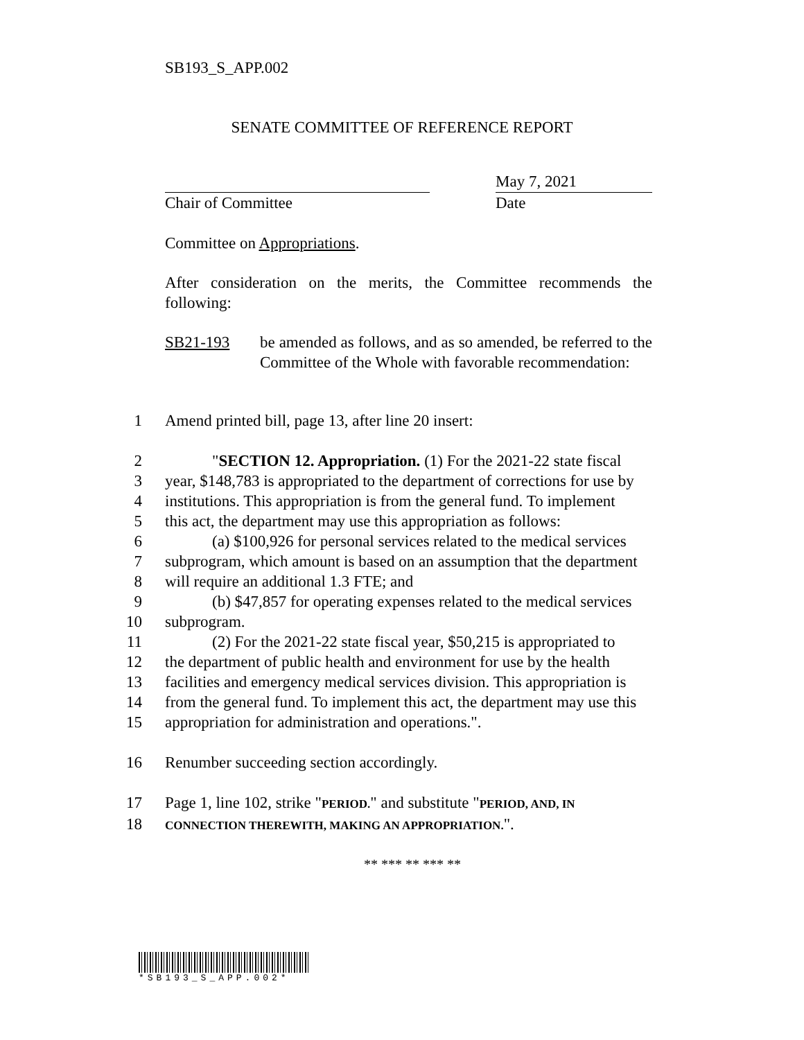SB193_S_APP.002
SENATE COMMITTEE OF REFERENCE REPORT
Chair of Committee
May 7, 2021
Date
Committee on Appropriations.
After consideration on the merits, the Committee recommends the following:
SB21-193 be amended as follows, and as so amended, be referred to the Committee of the Whole with favorable recommendation:
1 Amend printed bill, page 13, after line 20 insert:
2 "SECTION 12. Appropriation. (1) For the 2021-22 state fiscal
3 year, $148,783 is appropriated to the department of corrections for use by
4 institutions. This appropriation is from the general fund. To implement
5 this act, the department may use this appropriation as follows:
6 (a) $100,926 for personal services related to the medical services
7 subprogram, which amount is based on an assumption that the department
8 will require an additional 1.3 FTE; and
9 (b) $47,857 for operating expenses related to the medical services
10 subprogram.
11 (2) For the 2021-22 state fiscal year, $50,215 is appropriated to
12 the department of public health and environment for use by the health
13 facilities and emergency medical services division. This appropriation is
14 from the general fund. To implement this act, the department may use this
15 appropriation for administration and operations.".
16 Renumber succeeding section accordingly.
17 Page 1, line 102, strike "PERIOD." and substitute "PERIOD, AND, IN
18
CONNECTION THEREWITH, MAKING AN APPROPRIATION.".
** *** ** *** **
*SB193_S_APP.002*